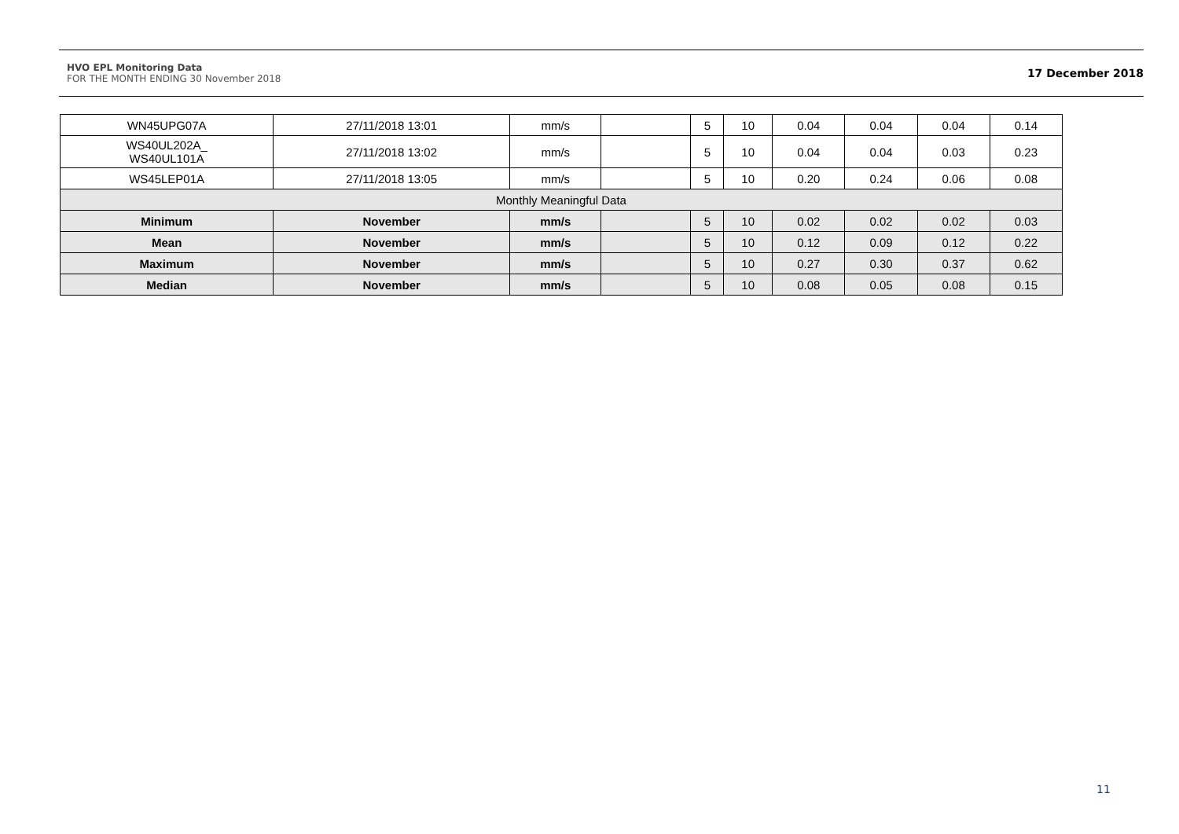HVO EPL Monitoring Data
FOR THE MONTH ENDING 30 November 2018
17 December 2018
| WN45UPG07A | 27/11/2018 13:01 | mm/s | | 5 | 10 | 0.04 | 0.04 | 0.04 | 0.14 |
| WS40UL202A_ WS40UL101A | 27/11/2018 13:02 | mm/s | | 5 | 10 | 0.04 | 0.04 | 0.03 | 0.23 |
| WS45LEP01A | 27/11/2018 13:05 | mm/s | | 5 | 10 | 0.20 | 0.24 | 0.06 | 0.08 |
| Monthly Meaningful Data | | | | | | | | | |
| Minimum | November | mm/s | | 5 | 10 | 0.02 | 0.02 | 0.02 | 0.03 |
| Mean | November | mm/s | | 5 | 10 | 0.12 | 0.09 | 0.12 | 0.22 |
| Maximum | November | mm/s | | 5 | 10 | 0.27 | 0.30 | 0.37 | 0.62 |
| Median | November | mm/s | | 5 | 10 | 0.08 | 0.05 | 0.08 | 0.15 |
11